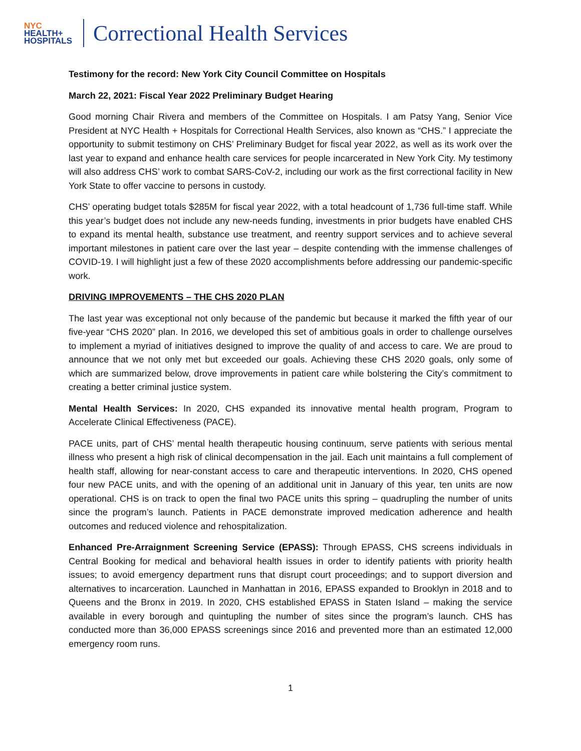NYC
HEALTH+
HOSPITALS
Correctional Health Services
Testimony for the record: New York City Council Committee on Hospitals
March 22, 2021: Fiscal Year 2022 Preliminary Budget Hearing
Good morning Chair Rivera and members of the Committee on Hospitals. I am Patsy Yang, Senior Vice President at NYC Health + Hospitals for Correctional Health Services, also known as “CHS.” I appreciate the opportunity to submit testimony on CHS’ Preliminary Budget for fiscal year 2022, as well as its work over the last year to expand and enhance health care services for people incarcerated in New York City. My testimony will also address CHS’ work to combat SARS-CoV-2, including our work as the first correctional facility in New York State to offer vaccine to persons in custody.
CHS’ operating budget totals $285M for fiscal year 2022, with a total headcount of 1,736 full-time staff. While this year’s budget does not include any new-needs funding, investments in prior budgets have enabled CHS to expand its mental health, substance use treatment, and reentry support services and to achieve several important milestones in patient care over the last year – despite contending with the immense challenges of COVID-19. I will highlight just a few of these 2020 accomplishments before addressing our pandemic-specific work.
DRIVING IMPROVEMENTS – THE CHS 2020 PLAN
The last year was exceptional not only because of the pandemic but because it marked the fifth year of our five-year “CHS 2020” plan. In 2016, we developed this set of ambitious goals in order to challenge ourselves to implement a myriad of initiatives designed to improve the quality of and access to care. We are proud to announce that we not only met but exceeded our goals. Achieving these CHS 2020 goals, only some of which are summarized below, drove improvements in patient care while bolstering the City’s commitment to creating a better criminal justice system.
Mental Health Services: In 2020, CHS expanded its innovative mental health program, Program to Accelerate Clinical Effectiveness (PACE).
PACE units, part of CHS’ mental health therapeutic housing continuum, serve patients with serious mental illness who present a high risk of clinical decompensation in the jail. Each unit maintains a full complement of health staff, allowing for near-constant access to care and therapeutic interventions. In 2020, CHS opened four new PACE units, and with the opening of an additional unit in January of this year, ten units are now operational. CHS is on track to open the final two PACE units this spring – quadrupling the number of units since the program’s launch. Patients in PACE demonstrate improved medication adherence and health outcomes and reduced violence and rehospitalization.
Enhanced Pre-Arraignment Screening Service (EPASS): Through EPASS, CHS screens individuals in Central Booking for medical and behavioral health issues in order to identify patients with priority health issues; to avoid emergency department runs that disrupt court proceedings; and to support diversion and alternatives to incarceration. Launched in Manhattan in 2016, EPASS expanded to Brooklyn in 2018 and to Queens and the Bronx in 2019. In 2020, CHS established EPASS in Staten Island – making the service available in every borough and quintupling the number of sites since the program’s launch. CHS has conducted more than 36,000 EPASS screenings since 2016 and prevented more than an estimated 12,000 emergency room runs.
1